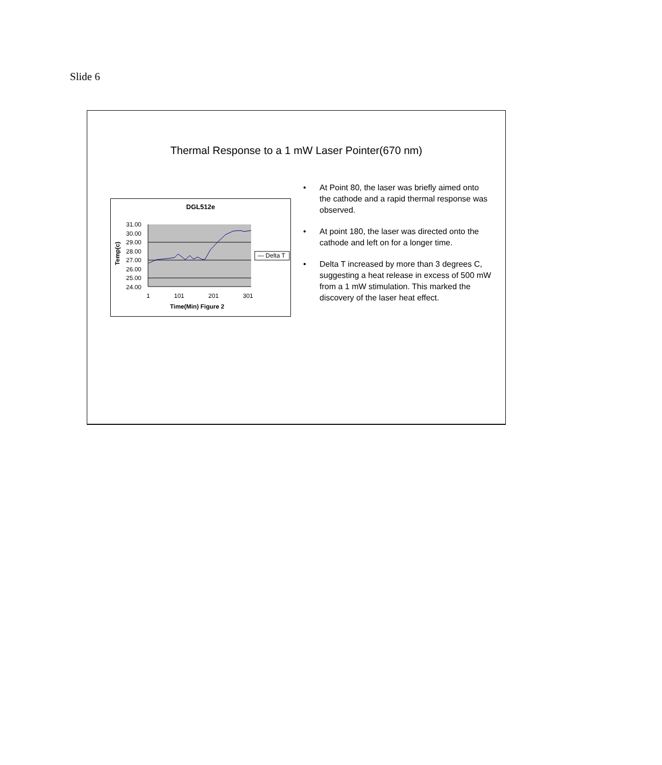Slide 6
Thermal Response to a 1 mW Laser Pointer(670 nm)
DGL512e
31.00
30.00
29.00
28.00
27.00
26.00
25.00
24.00
Temp(c)
1 101 201 301
Time(Min) Figure 2
— Delta T
• At Point 80, the laser was briefly aimed onto the cathode and a rapid thermal response was observed.
• At point 180, the laser was directed onto the cathode and left on for a longer time.
• Delta T increased by more than 3 degrees C, suggesting a heat release in excess of 500 mW from a 1 mW stimulation. This marked the discovery of the laser heat effect.